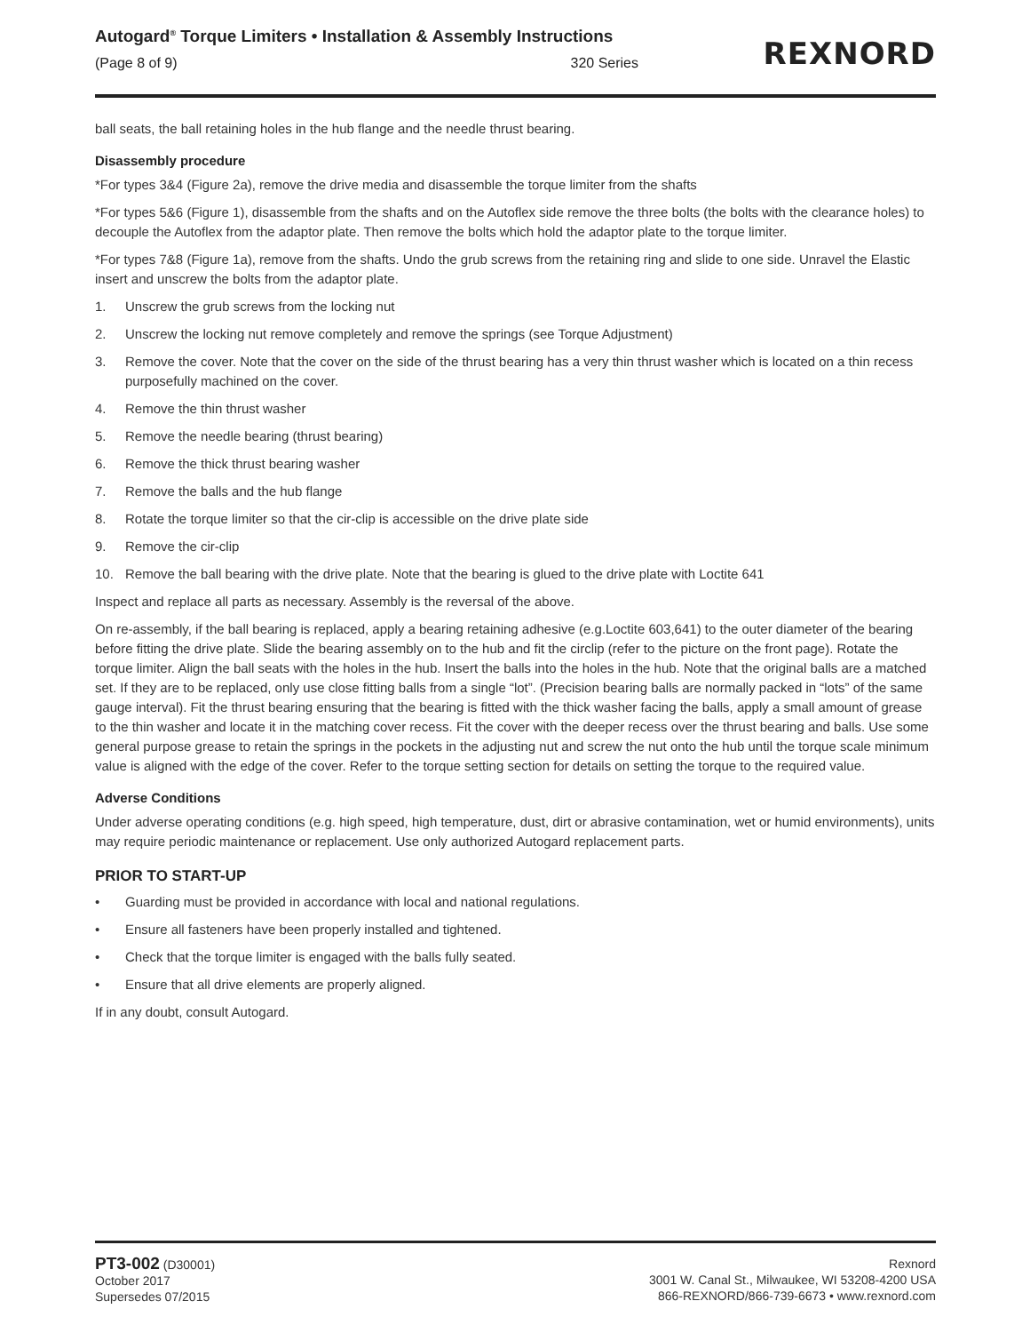Autogard<sup>®</sup> Torque Limiters • Installation & Assembly Instructions
(Page 8 of 9) 320 Series
REXNORD
ball seats, the ball retaining holes in the hub flange and the needle thrust bearing.
Disassembly procedure
*For types 3&4 (Figure 2a), remove the drive media and disassemble the torque limiter from the shafts
*For types 5&6 (Figure 1), disassemble from the shafts and on the Autoflex side remove the three bolts (the bolts with the clearance holes) to decouple the Autoflex from the adaptor plate. Then remove the bolts which hold the adaptor plate to the torque limiter.
*For types 7&8 (Figure 1a), remove from the shafts. Undo the grub screws from the retaining ring and slide to one side. Unravel the Elastic insert and unscrew the bolts from the adaptor plate.
1. Unscrew the grub screws from the locking nut
2. Unscrew the locking nut remove completely and remove the springs (see Torque Adjustment)
3. Remove the cover. Note that the cover on the side of the thrust bearing has a very thin thrust washer which is located on a thin recess purposefully machined on the cover.
4. Remove the thin thrust washer
5. Remove the needle bearing (thrust bearing)
6. Remove the thick thrust bearing washer
7. Remove the balls and the hub flange
8. Rotate the torque limiter so that the cir-clip is accessible on the drive plate side
9. Remove the cir-clip
10. Remove the ball bearing with the drive plate. Note that the bearing is glued to the drive plate with Loctite 641
Inspect and replace all parts as necessary. Assembly is the reversal of the above.
On re-assembly, if the ball bearing is replaced, apply a bearing retaining adhesive (e.g.Loctite 603,641) to the outer diameter of the bearing before fitting the drive plate. Slide the bearing assembly on to the hub and fit the circlip (refer to the picture on the front page). Rotate the torque limiter. Align the ball seats with the holes in the hub. Insert the balls into the holes in the hub. Note that the original balls are a matched set. If they are to be replaced, only use close fitting balls from a single “lot”. (Precision bearing balls are normally packed in “lots” of the same gauge interval). Fit the thrust bearing ensuring that the bearing is fitted with the thick washer facing the balls, apply a small amount of grease to the thin washer and locate it in the matching cover recess. Fit the cover with the deeper recess over the thrust bearing and balls. Use some general purpose grease to retain the springs in the pockets in the adjusting nut and screw the nut onto the hub until the torque scale minimum value is aligned with the edge of the cover. Refer to the torque setting section for details on setting the torque to the required value.
Adverse Conditions
Under adverse operating conditions (e.g. high speed, high temperature, dust, dirt or abrasive contamination, wet or humid environments), units may require periodic maintenance or replacement. Use only authorized Autogard replacement parts.
PRIOR TO START-UP
• Guarding must be provided in accordance with local and national regulations.
• Ensure all fasteners have been properly installed and tightened.
• Check that the torque limiter is engaged with the balls fully seated.
• Ensure that all drive elements are properly aligned.
If in any doubt, consult Autogard.
PT3-002 (D30001)
October 2017
Supersedes 07/2015
Rexnord
3001 W. Canal St., Milwaukee, WI 53208-4200 USA
866-REXNORD/866-739-6673 • www.rexnord.com